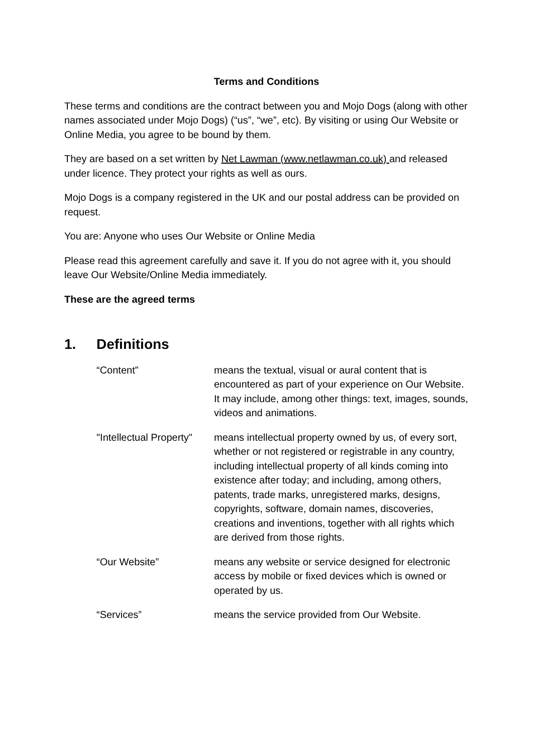Terms and Conditions
These terms and conditions are the contract between you and Mojo Dogs (along with other names associated under Mojo Dogs) (“us”, “we”, etc). By visiting or using Our Website or Online Media, you agree to be bound by them.
They are based on a set written by Net Lawman (www.netlawman.co.uk) and released under licence. They protect your rights as well as ours.
Mojo Dogs is a company registered in the UK and our postal address can be provided on request.
You are: Anyone who uses Our Website or Online Media
Please read this agreement carefully and save it. If you do not agree with it, you should leave Our Website/Online Media immediately.
These are the agreed terms
1. Definitions
“Content” means the textual, visual or aural content that is encountered as part of your experience on Our Website. It may include, among other things: text, images, sounds, videos and animations.
"Intellectual Property"
means intellectual property owned by us, of every sort, whether or not registered or registrable in any country, including intellectual property of all kinds coming into existence after today; and including, among others, patents, trade marks, unregistered marks, designs, copyrights, software, domain names, discoveries, creations and inventions, together with all rights which are derived from those rights.
“Our Website” means any website or service designed for electronic access by mobile or fixed devices which is owned or operated by us.
“Services” means the service provided from Our Website.